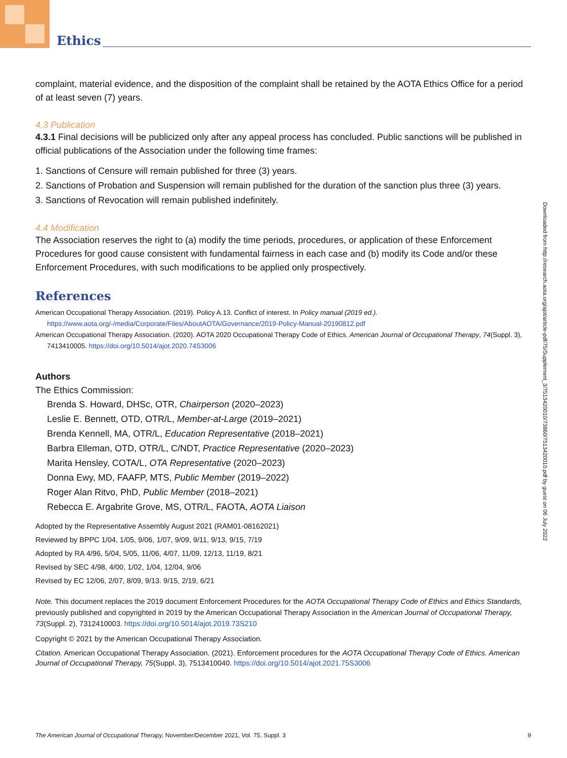Ethics
complaint, material evidence, and the disposition of the complaint shall be retained by the AOTA Ethics Office for a period of at least seven (7) years.
4.3 Publication
4.3.1 Final decisions will be publicized only after any appeal process has concluded. Public sanctions will be published in official publications of the Association under the following time frames:
1. Sanctions of Censure will remain published for three (3) years.
2. Sanctions of Probation and Suspension will remain published for the duration of the sanction plus three (3) years.
3. Sanctions of Revocation will remain published indefinitely.
4.4 Modification
The Association reserves the right to (a) modify the time periods, procedures, or application of these Enforcement Procedures for good cause consistent with fundamental fairness in each case and (b) modify its Code and/or these Enforcement Procedures, with such modifications to be applied only prospectively.
References
American Occupational Therapy Association. (2019). Policy A.13. Conflict of interest. In Policy manual (2019 ed.). https://www.aota.org/-/media/Corporate/Files/AboutAOTA/Governance/2019-Policy-Manual-20190812.pdf
American Occupational Therapy Association. (2020). AOTA 2020 Occupational Therapy Code of Ethics. American Journal of Occupational Therapy, 74(Suppl. 3), 7413410005. https://doi.org/10.5014/ajot.2020.74S3006
Authors
The Ethics Commission:
Brenda S. Howard, DHSc, OTR, Chairperson (2020–2023)
Leslie E. Bennett, OTD, OTR/L, Member-at-Large (2019–2021)
Brenda Kennell, MA, OTR/L, Education Representative (2018–2021)
Barbra Elleman, OTD, OTR/L, C/NDT, Practice Representative (2020–2023)
Marita Hensley, COTA/L, OTA Representative (2020–2023)
Donna Ewy, MD, FAAFP, MTS, Public Member (2019–2022)
Roger Alan Ritvo, PhD, Public Member (2018–2021)
Rebecca E. Argabrite Grove, MS, OTR/L, FAOTA, AOTA Liaison
Adopted by the Representative Assembly August 2021 (RAM01-08162021)
Reviewed by BPPC 1/04, 1/05, 9/06, 1/07, 9/09, 9/11, 9/13, 9/15, 7/19
Adopted by RA 4/96, 5/04, 5/05, 11/06, 4/07, 11/09, 12/13, 11/19, 8/21
Revised by SEC 4/98, 4/00, 1/02, 1/04, 12/04, 9/06
Revised by EC 12/06, 2/07, 8/09, 9/13. 9/15, 2/19, 6/21
Note. This document replaces the 2019 document Enforcement Procedures for the AOTA Occupational Therapy Code of Ethics and Ethics Standards, previously published and copyrighted in 2019 by the American Occupational Therapy Association in the American Journal of Occupational Therapy, 73(Suppl. 2), 7312410003. https://doi.org/10.5014/ajot.2019.73S210
Copyright © 2021 by the American Occupational Therapy Association.
Citation. American Occupational Therapy Association. (2021). Enforcement procedures for the AOTA Occupational Therapy Code of Ethics. American Journal of Occupational Therapy, 75(Suppl. 3), 7513410040. https://doi.org/10.5014/ajot.2021.75S3006
Downloaded from http://research.aota.org/ajot/article-pdf/75/Supplement_3/7513420010/73860/7513420010.pdf by guest on 06 July 2022
The American Journal of Occupational Therapy, November/December 2021, Vol. 75, Suppl. 3 9